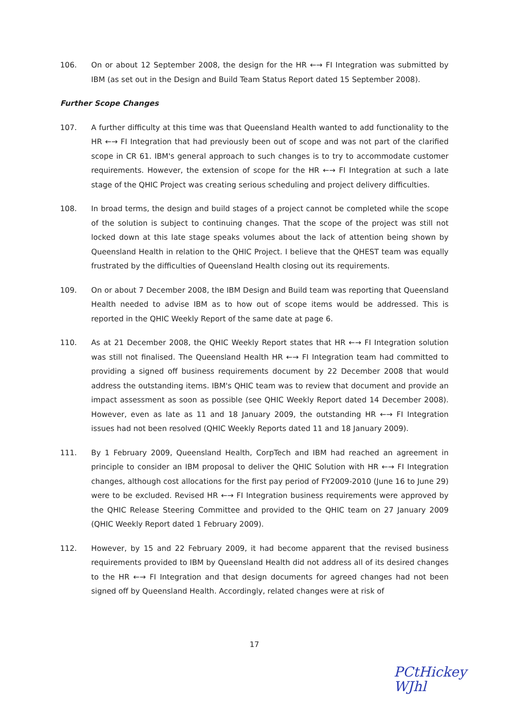106. On or about 12 September 2008, the design for the HR ←→ FI Integration was submitted by IBM (as set out in the Design and Build Team Status Report dated 15 September 2008).
Further Scope Changes
107. A further difficulty at this time was that Queensland Health wanted to add functionality to the HR ←→ FI Integration that had previously been out of scope and was not part of the clarified scope in CR 61. IBM's general approach to such changes is to try to accommodate customer requirements. However, the extension of scope for the HR ←→ FI Integration at such a late stage of the QHIC Project was creating serious scheduling and project delivery difficulties.
108. In broad terms, the design and build stages of a project cannot be completed while the scope of the solution is subject to continuing changes. That the scope of the project was still not locked down at this late stage speaks volumes about the lack of attention being shown by Queensland Health in relation to the QHIC Project. I believe that the QHEST team was equally frustrated by the difficulties of Queensland Health closing out its requirements.
109. On or about 7 December 2008, the IBM Design and Build team was reporting that Queensland Health needed to advise IBM as to how out of scope items would be addressed. This is reported in the QHIC Weekly Report of the same date at page 6.
110. As at 21 December 2008, the QHIC Weekly Report states that HR ←→ FI Integration solution was still not finalised. The Queensland Health HR ←→ FI Integration team had committed to providing a signed off business requirements document by 22 December 2008 that would address the outstanding items. IBM's QHIC team was to review that document and provide an impact assessment as soon as possible (see QHIC Weekly Report dated 14 December 2008). However, even as late as 11 and 18 January 2009, the outstanding HR ←→ FI Integration issues had not been resolved (QHIC Weekly Reports dated 11 and 18 January 2009).
111. By 1 February 2009, Queensland Health, CorpTech and IBM had reached an agreement in principle to consider an IBM proposal to deliver the QHIC Solution with HR ←→ FI Integration changes, although cost allocations for the first pay period of FY2009-2010 (June 16 to June 29) were to be excluded. Revised HR ←→ FI Integration business requirements were approved by the QHIC Release Steering Committee and provided to the QHIC team on 27 January 2009 (QHIC Weekly Report dated 1 February 2009).
112. However, by 15 and 22 February 2009, it had become apparent that the revised business requirements provided to IBM by Queensland Health did not address all of its desired changes to the HR ←→ FI Integration and that design documents for agreed changes had not been signed off by Queensland Health. Accordingly, related changes were at risk of
17
PCtHickey
WJhl